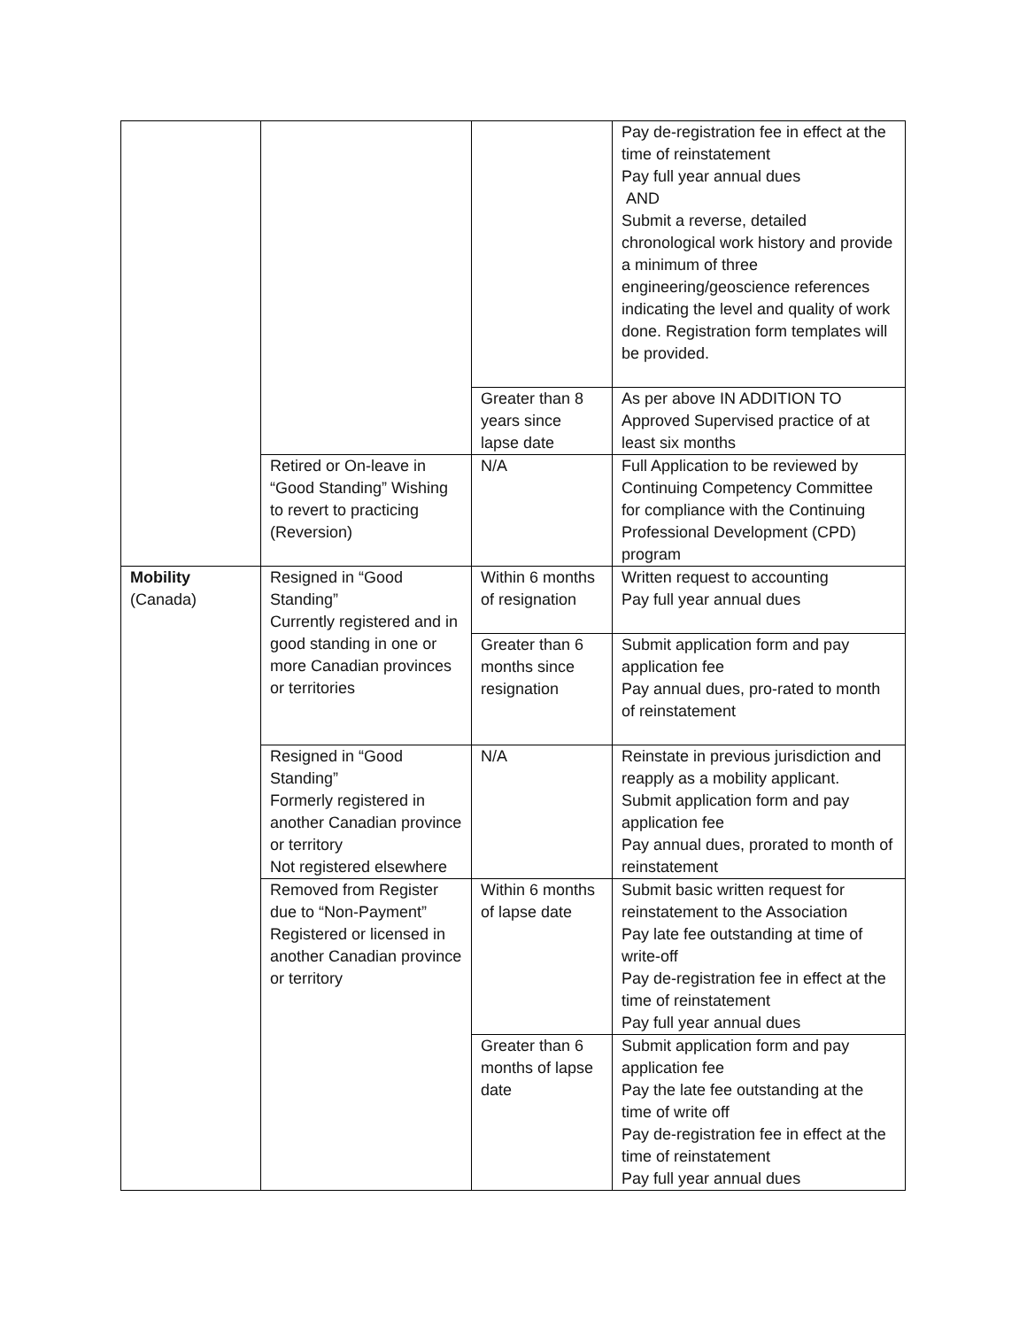| | | | Pay de-registration fee in effect at the time of reinstatement Pay full year annual dues AND Submit a reverse, detailed chronological work history and provide a minimum of three engineering/geoscience references indicating the level and quality of work done. Registration form templates will be provided. |
| | | Greater than 8 years since lapse date | As per above IN ADDITION TO Approved Supervised practice of at least six months |
| | Retired or On-leave in “Good Standing” Wishing to revert to practicing (Reversion) | N/A | Full Application to be reviewed by Continuing Competency Committee for compliance with the Continuing Professional Development (CPD) program |
| Mobility (Canada) | Resigned in “Good Standing” Currently registered and in good standing in one or more Canadian provinces or territories | Within 6 months of resignation | Written request to accounting Pay full year annual dues |
| | | Greater than 6 months since resignation | Submit application form and pay application fee Pay annual dues, pro-rated to month of reinstatement |
| | Resigned in “Good Standing” Formerly registered in another Canadian province or territory Not registered elsewhere | N/A | Reinstate in previous jurisdiction and reapply as a mobility applicant. Submit application form and pay application fee Pay annual dues, prorated to month of reinstatement |
| | Removed from Register due to “Non-Payment” Registered or licensed in another Canadian province or territory | Within 6 months of lapse date | Submit basic written request for reinstatement to the Association Pay late fee outstanding at time of write-off Pay de-registration fee in effect at the time of reinstatement Pay full year annual dues |
| | | Greater than 6 months of lapse date | Submit application form and pay application fee Pay the late fee outstanding at the time of write off Pay de-registration fee in effect at the time of reinstatement Pay full year annual dues |